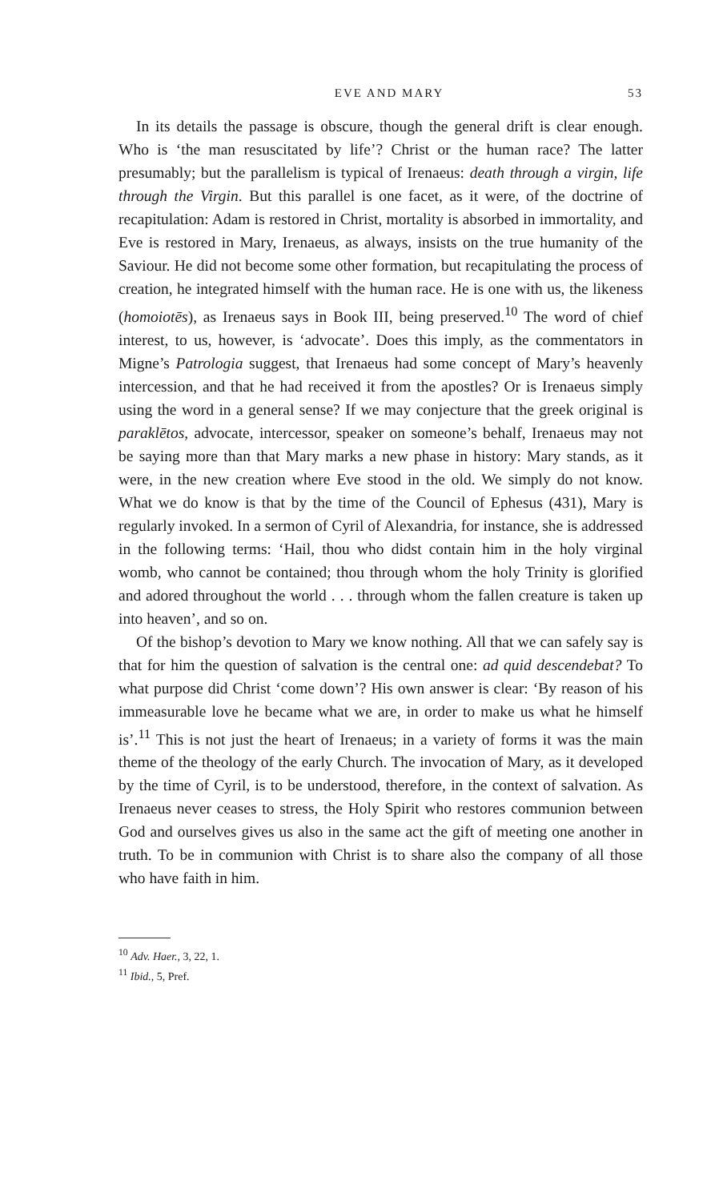EVE AND MARY 53
In its details the passage is obscure, though the general drift is clear enough. Who is ‘the man resuscitated by life’? Christ or the human race? The latter presumably; but the parallelism is typical of Irenaeus: death through a virgin, life through the Virgin. But this parallel is one facet, as it were, of the doctrine of recapitulation: Adam is restored in Christ, mortality is absorbed in immortality, and Eve is restored in Mary, Irenaeus, as always, insists on the true humanity of the Saviour. He did not become some other formation, but recapitulating the process of creation, he integrated himself with the human race. He is one with us, the likeness (homoiotēs), as Irenaeus says in Book III, being preserved.<sup>10</sup> The word of chief interest, to us, however, is ‘advocate’. Does this imply, as the commentators in Migne’s Patrologia suggest, that Irenaeus had some concept of Mary’s heavenly intercession, and that he had received it from the apostles? Or is Irenaeus simply using the word in a general sense? If we may conjecture that the greek original is paraklētos, advocate, intercessor, speaker on someone’s behalf, Irenaeus may not be saying more than that Mary marks a new phase in history: Mary stands, as it were, in the new creation where Eve stood in the old. We simply do not know. What we do know is that by the time of the Council of Ephesus (431), Mary is regularly invoked. In a sermon of Cyril of Alexandria, for instance, she is addressed in the following terms: ‘Hail, thou who didst contain him in the holy virginal womb, who cannot be contained; thou through whom the holy Trinity is glorified and adored throughout the world . . . through whom the fallen creature is taken up into heaven’, and so on.
Of the bishop’s devotion to Mary we know nothing. All that we can safely say is that for him the question of salvation is the central one: ad quid descendebat? To what purpose did Christ ‘come down’? His own answer is clear: ‘By reason of his immeasurable love he became what we are, in order to make us what he himself is’.<sup>11</sup> This is not just the heart of Irenaeus; in a variety of forms it was the main theme of the theology of the early Church. The invocation of Mary, as it developed by the time of Cyril, is to be understood, therefore, in the context of salvation. As Irenaeus never ceases to stress, the Holy Spirit who restores communion between God and ourselves gives us also in the same act the gift of meeting one another in truth. To be in communion with Christ is to share also the company of all those who have faith in him.
<sup>10</sup> Adv. Haer., 3, 22, 1.
<sup>11</sup> Ibid., 5, Pref.